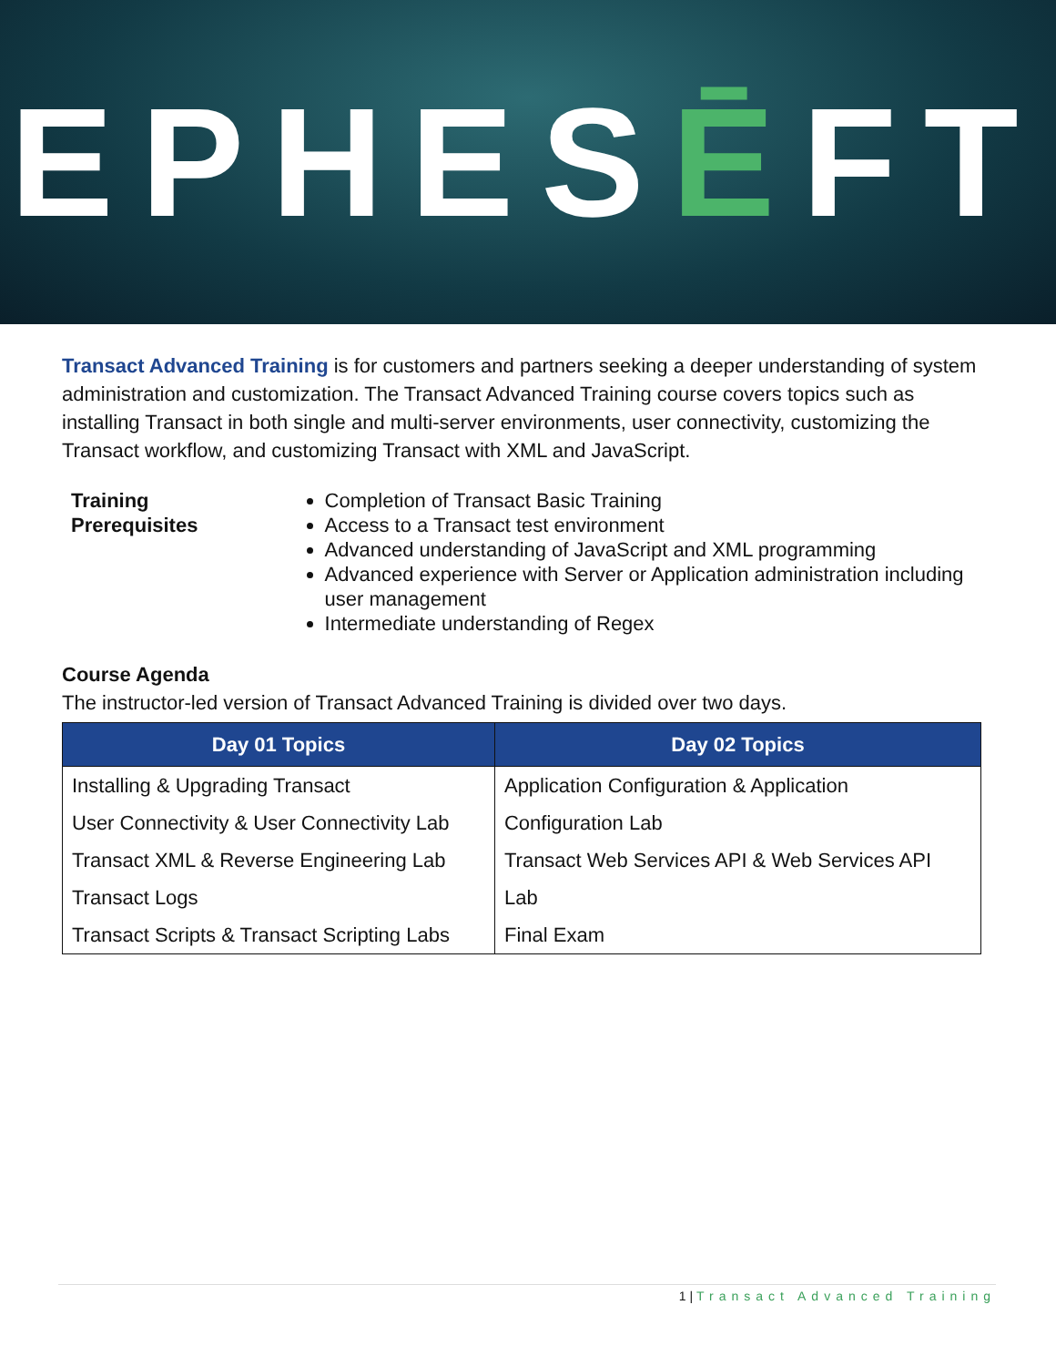EPHESĒFT
Transact Advanced Training is for customers and partners seeking a deeper understanding of system administration and customization. The Transact Advanced Training course covers topics such as installing Transact in both single and multi-server environments, user connectivity, customizing the Transact workflow, and customizing Transact with XML and JavaScript.
Training
Prerequisites
Completion of Transact Basic Training
Access to a Transact test environment
Advanced understanding of JavaScript and XML programming
Advanced experience with Server or Application administration including user management
Intermediate understanding of Regex
Course Agenda
The instructor-led version of Transact Advanced Training is divided over two days.
| Day 01 Topics | Day 02 Topics |
| --- | --- |
| Installing & Upgrading Transact | Application Configuration & Application |
| User Connectivity & User Connectivity Lab | Configuration Lab |
| Transact XML & Reverse Engineering Lab | Transact Web Services API & Web Services API |
| Transact Logs | Lab |
| Transact Scripts & Transact Scripting Labs | Final Exam |
1 | Transact Advanced Training